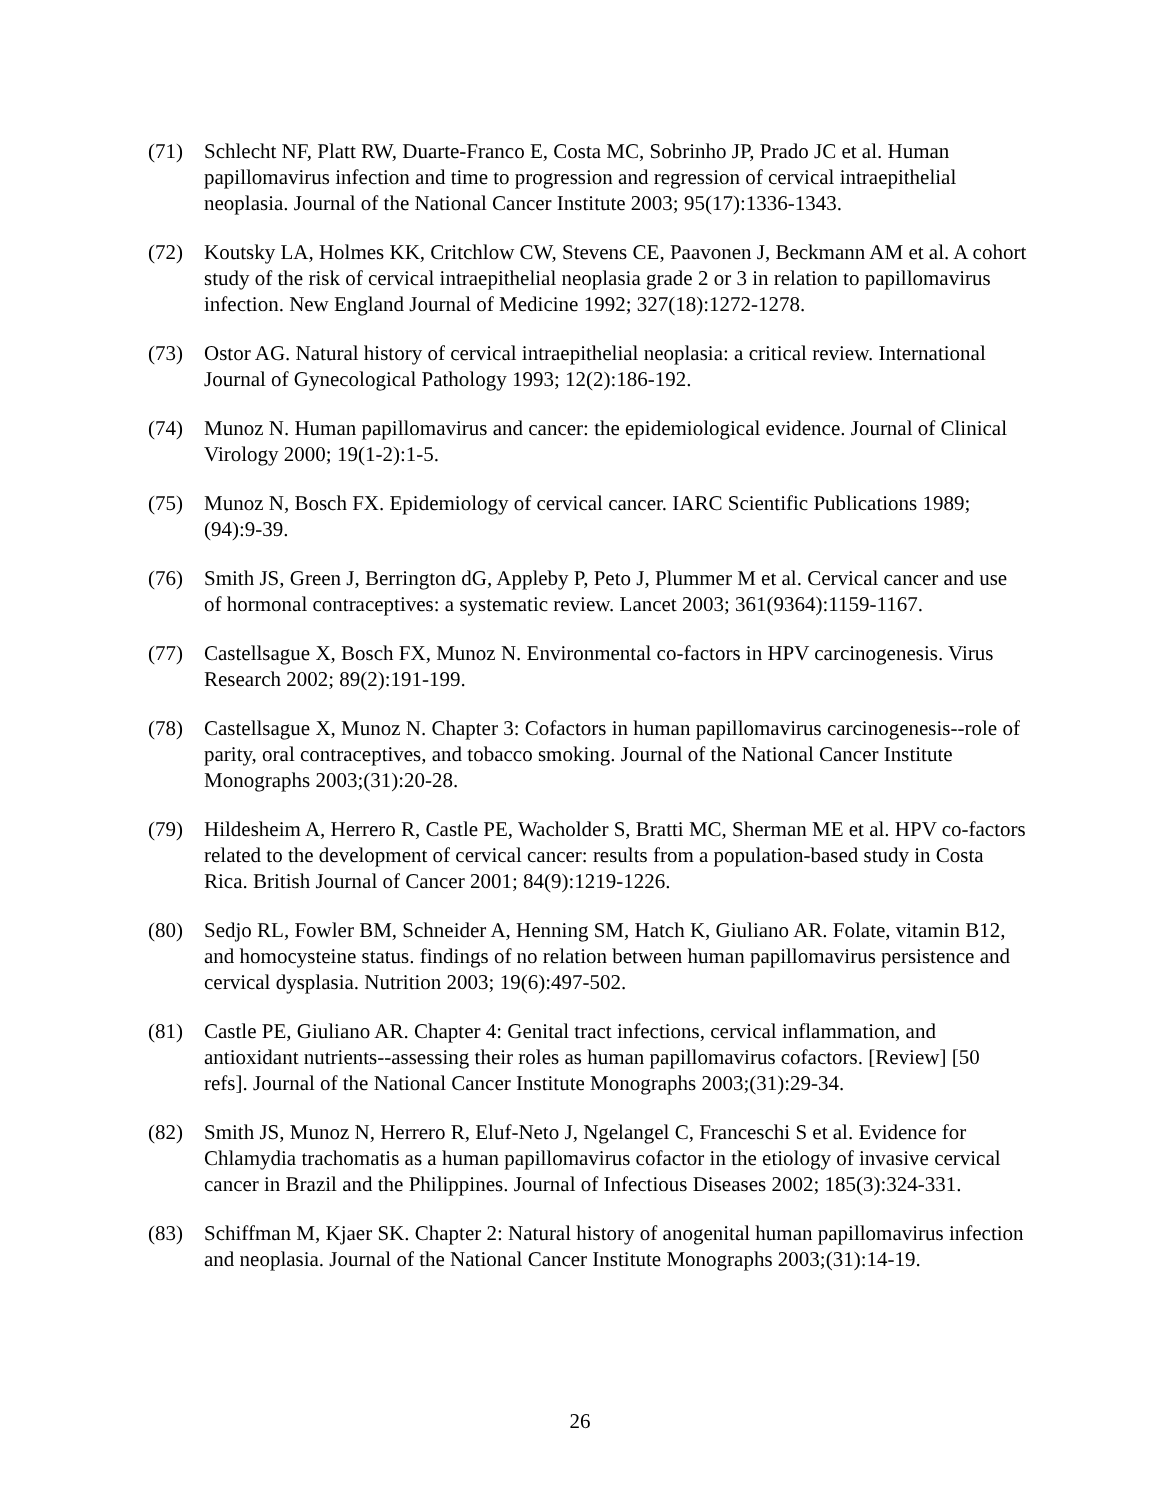(71) Schlecht NF, Platt RW, Duarte-Franco E, Costa MC, Sobrinho JP, Prado JC et al. Human papillomavirus infection and time to progression and regression of cervical intraepithelial neoplasia. Journal of the National Cancer Institute 2003; 95(17):1336-1343.
(72) Koutsky LA, Holmes KK, Critchlow CW, Stevens CE, Paavonen J, Beckmann AM et al. A cohort study of the risk of cervical intraepithelial neoplasia grade 2 or 3 in relation to papillomavirus infection. New England Journal of Medicine 1992; 327(18):1272-1278.
(73) Ostor AG. Natural history of cervical intraepithelial neoplasia: a critical review. International Journal of Gynecological Pathology 1993; 12(2):186-192.
(74) Munoz N. Human papillomavirus and cancer: the epidemiological evidence. Journal of Clinical Virology 2000; 19(1-2):1-5.
(75) Munoz N, Bosch FX. Epidemiology of cervical cancer. IARC Scientific Publications 1989;(94):9-39.
(76) Smith JS, Green J, Berrington dG, Appleby P, Peto J, Plummer M et al. Cervical cancer and use of hormonal contraceptives: a systematic review. Lancet 2003; 361(9364):1159-1167.
(77) Castellsague X, Bosch FX, Munoz N. Environmental co-factors in HPV carcinogenesis. Virus Research 2002; 89(2):191-199.
(78) Castellsague X, Munoz N. Chapter 3: Cofactors in human papillomavirus carcinogenesis--role of parity, oral contraceptives, and tobacco smoking. Journal of the National Cancer Institute Monographs 2003;(31):20-28.
(79) Hildesheim A, Herrero R, Castle PE, Wacholder S, Bratti MC, Sherman ME et al. HPV co-factors related to the development of cervical cancer: results from a population-based study in Costa Rica. British Journal of Cancer 2001; 84(9):1219-1226.
(80) Sedjo RL, Fowler BM, Schneider A, Henning SM, Hatch K, Giuliano AR. Folate, vitamin B12, and homocysteine status. findings of no relation between human papillomavirus persistence and cervical dysplasia. Nutrition 2003; 19(6):497-502.
(81) Castle PE, Giuliano AR. Chapter 4: Genital tract infections, cervical inflammation, and antioxidant nutrients--assessing their roles as human papillomavirus cofactors. [Review] [50 refs]. Journal of the National Cancer Institute Monographs 2003;(31):29-34.
(82) Smith JS, Munoz N, Herrero R, Eluf-Neto J, Ngelangel C, Franceschi S et al. Evidence for Chlamydia trachomatis as a human papillomavirus cofactor in the etiology of invasive cervical cancer in Brazil and the Philippines. Journal of Infectious Diseases 2002; 185(3):324-331.
(83) Schiffman M, Kjaer SK. Chapter 2: Natural history of anogenital human papillomavirus infection and neoplasia. Journal of the National Cancer Institute Monographs 2003;(31):14-19.
26